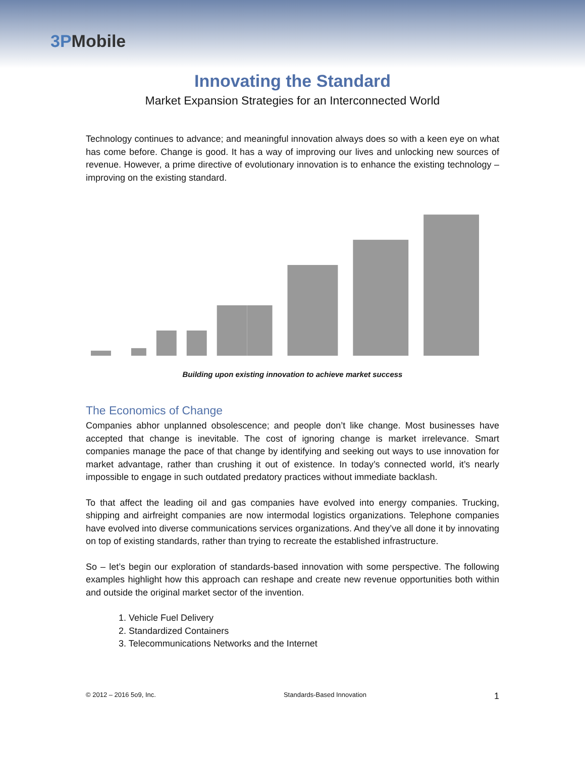3PMobile
Innovating the Standard
Market Expansion Strategies for an Interconnected World
Technology continues to advance; and meaningful innovation always does so with a keen eye on what has come before. Change is good. It has a way of improving our lives and unlocking new sources of revenue. However, a prime directive of evolutionary innovation is to enhance the existing technology – improving on the existing standard.
Building upon existing innovation to achieve market success
The Economics of Change
Companies abhor unplanned obsolescence; and people don’t like change. Most businesses have accepted that change is inevitable. The cost of ignoring change is market irrelevance. Smart companies manage the pace of that change by identifying and seeking out ways to use innovation for market advantage, rather than crushing it out of existence. In today’s connected world, it’s nearly impossible to engage in such outdated predatory practices without immediate backlash.
To that affect the leading oil and gas companies have evolved into energy companies. Trucking, shipping and airfreight companies are now intermodal logistics organizations. Telephone companies have evolved into diverse communications services organizations. And they’ve all done it by innovating on top of existing standards, rather than trying to recreate the established infrastructure.
So – let’s begin our exploration of standards-based innovation with some perspective. The following examples highlight how this approach can reshape and create new revenue opportunities both within and outside the original market sector of the invention.
1. Vehicle Fuel Delivery
2. Standardized Containers
3. Telecommunications Networks and the Internet
© 2012 – 2016 5o9, Inc. Standards-Based Innovation 1